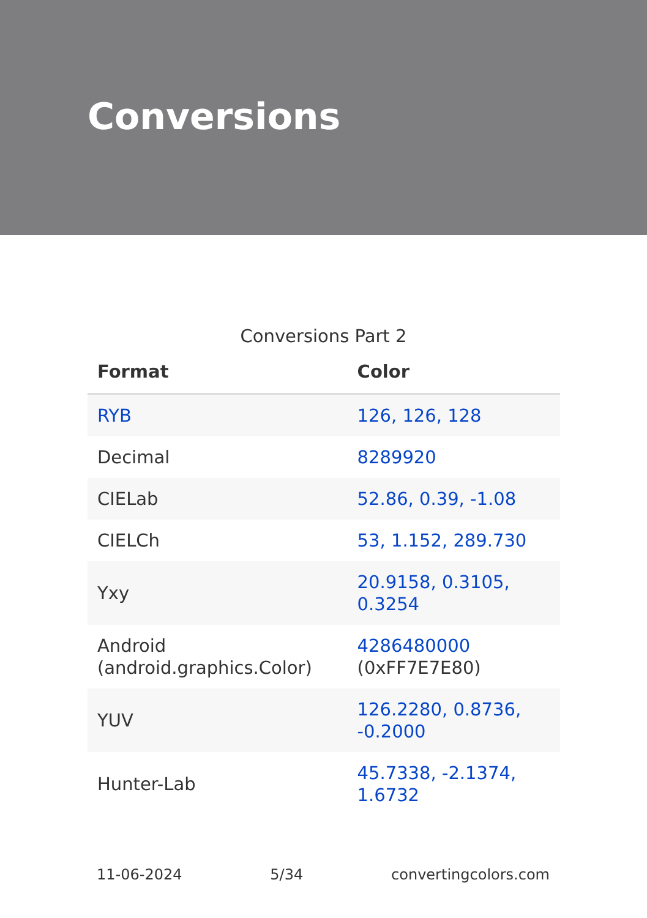Conversions
Conversions Part 2
| Format | Color |
| --- | --- |
| RYB | 126, 126, 128 |
| Decimal | 8289920 |
| CIELab | 52.86, 0.39, -1.08 |
| CIELCh | 53, 1.152, 289.730 |
| Yxy | 20.9158, 0.3105, 0.3254 |
| Android (android.graphics.Color) | 4286480000 (0xFF7E7E80) |
| YUV | 126.2280, 0.8736, -0.2000 |
| Hunter-Lab | 45.7338, -2.1374, 1.6732 |
11-06-2024 5/34 convertingcolors.com